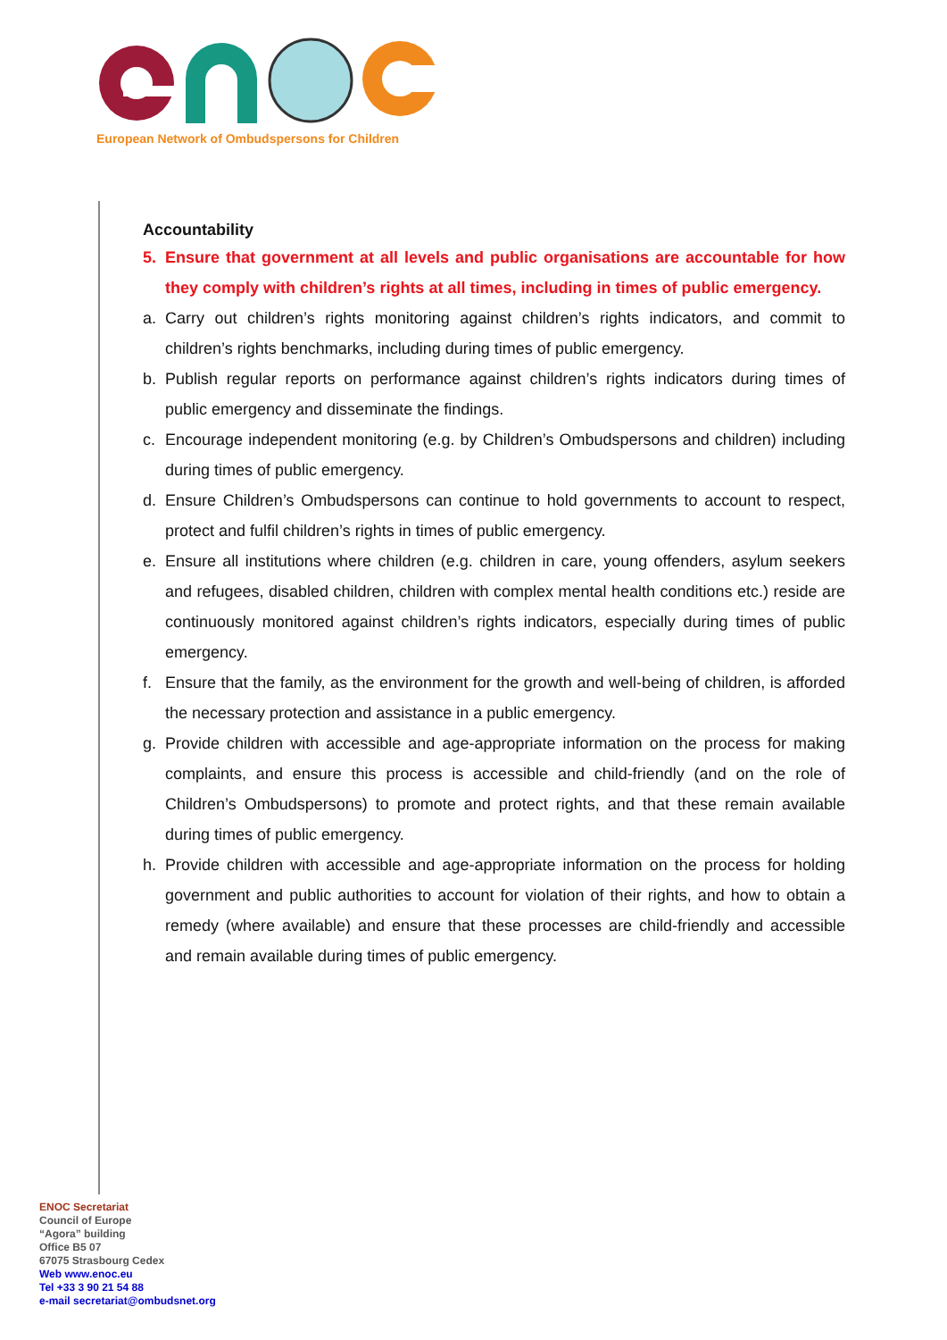European Network of Ombudspersons for Children
Accountability
5. Ensure that government at all levels and public organisations are accountable for how they comply with children’s rights at all times, including in times of public emergency.
a. Carry out children’s rights monitoring against children’s rights indicators, and commit to children’s rights benchmarks, including during times of public emergency.
b. Publish regular reports on performance against children’s rights indicators during times of public emergency and disseminate the findings.
c. Encourage independent monitoring (e.g. by Children’s Ombudspersons and children) including during times of public emergency.
d. Ensure Children’s Ombudspersons can continue to hold governments to account to respect, protect and fulfil children’s rights in times of public emergency.
e. Ensure all institutions where children (e.g. children in care, young offenders, asylum seekers and refugees, disabled children, children with complex mental health conditions etc.) reside are continuously monitored against children’s rights indicators, especially during times of public emergency.
f. Ensure that the family, as the environment for the growth and well-being of children, is afforded the necessary protection and assistance in a public emergency.
g. Provide children with accessible and age-appropriate information on the process for making complaints, and ensure this process is accessible and child-friendly (and on the role of Children’s Ombudspersons) to promote and protect rights, and that these remain available during times of public emergency.
h. Provide children with accessible and age-appropriate information on the process for holding government and public authorities to account for violation of their rights, and how to obtain a remedy (where available) and ensure that these processes are child-friendly and accessible and remain available during times of public emergency.
ENOC Secretariat
Council of Europe
“Agora” building
Office B5 07
67075 Strasbourg Cedex
Web www.enoc.eu
Tel +33 3 90 21 54 88
e-mail secretariat@ombudsnet.org